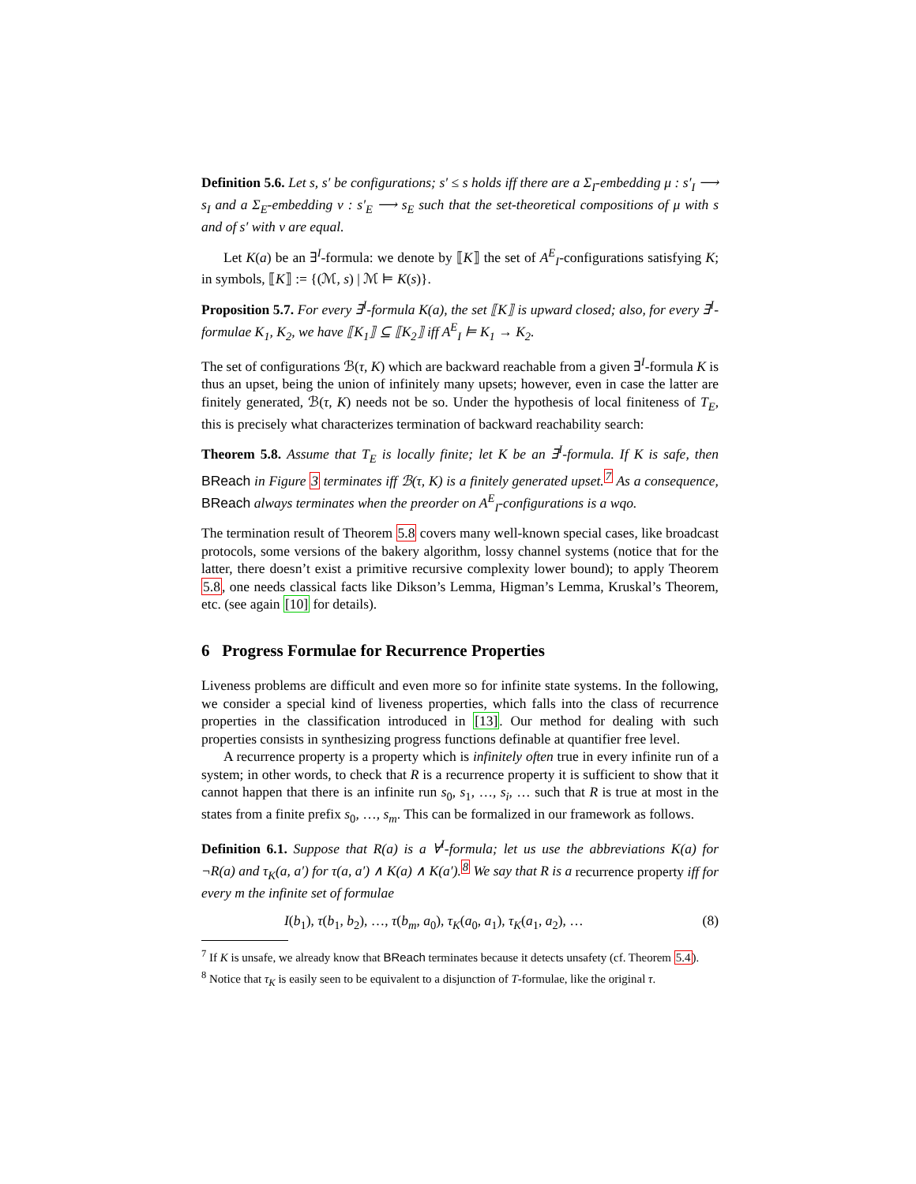Definition 5.6. Let s, s′ be configurations; s′ ≤ s holds iff there are a Σ<sub>I</sub>-embedding μ : s′<sub>I</sub> ⟶ s<sub>I</sub> and a Σ<sub>E</sub>-embedding ν : s′<sub>E</sub> ⟶ s<sub>E</sub> such that the set-theoretical compositions of μ with s and of s′ with ν are equal.
Let K(a) be an ∃<sup>I</sup>-formula: we denote by ⟦K⟧ the set of A<sup>E</sup><sub>I</sub>-configurations satisfying K; in symbols, ⟦K⟧ := {(ℳ, s) | ℳ ⊨ K(s)}.
Proposition 5.7. For every ∃<sup>I</sup>-formula K(a), the set ⟦K⟧ is upward closed; also, for every ∃<sup>I</sup>-formulae K<sub>1</sub>, K<sub>2</sub>, we have ⟦K<sub>1</sub>⟧ ⊆ ⟦K<sub>2</sub>⟧ iff A<sup>E</sup><sub>I</sub> ⊨ K<sub>1</sub> → K<sub>2</sub>.
The set of configurations ℬ(τ, K) which are backward reachable from a given ∃<sup>I</sup>-formula K is thus an upset, being the union of infinitely many upsets; however, even in case the latter are finitely generated, ℬ(τ, K) needs not be so. Under the hypothesis of local finiteness of T<sub>E</sub>, this is precisely what characterizes termination of backward reachability search:
Theorem 5.8. Assume that T<sub>E</sub> is locally finite; let K be an ∃<sup>I</sup>-formula. If K is safe, then BReach in Figure 3 terminates iff ℬ(τ, K) is a finitely generated upset.<sup>7</sup> As a consequence, BReach always terminates when the preorder on A<sup>E</sup><sub>I</sub>-configurations is a wqo.
The termination result of Theorem 5.8 covers many well-known special cases, like broadcast protocols, some versions of the bakery algorithm, lossy channel systems (notice that for the latter, there doesn’t exist a primitive recursive complexity lower bound); to apply Theorem 5.8, one needs classical facts like Dikson’s Lemma, Higman’s Lemma, Kruskal’s Theorem, etc. (see again [10] for details).
6 Progress Formulae for Recurrence Properties
Liveness problems are difficult and even more so for infinite state systems. In the following, we consider a special kind of liveness properties, which falls into the class of recurrence properties in the classification introduced in [13]. Our method for dealing with such properties consists in synthesizing progress functions definable at quantifier free level.
A recurrence property is a property which is infinitely often true in every infinite run of a system; in other words, to check that R is a recurrence property it is sufficient to show that it cannot happen that there is an infinite run s<sub>0</sub>, s<sub>1</sub>, …, s<sub>i</sub>, … such that R is true at most in the states from a finite prefix s<sub>0</sub>, …, s<sub>m</sub>. This can be formalized in our framework as follows.
Definition 6.1. Suppose that R(a) is a ∀<sup>I</sup>-formula; let us use the abbreviations K(a) for ¬R(a) and τ<sub>K</sub>(a, a′) for τ(a, a′) ∧ K(a) ∧ K(a′).<sup>8</sup> We say that R is a recurrence property iff for every m the infinite set of formulae
I(b<sub>1</sub>), τ(b<sub>1</sub>, b<sub>2</sub>), …, τ(b<sub>m</sub>, a<sub>0</sub>), τ<sub>K</sub>(a<sub>0</sub>, a<sub>1</sub>), τ<sub>K</sub>(a<sub>1</sub>, a<sub>2</sub>), … (8)
<sup>7</sup> If K is unsafe, we already know that BReach terminates because it detects unsafety (cf. Theorem 5.4).
<sup>8</sup> Notice that τ<sub>K</sub> is easily seen to be equivalent to a disjunction of T-formulae, like the original τ.